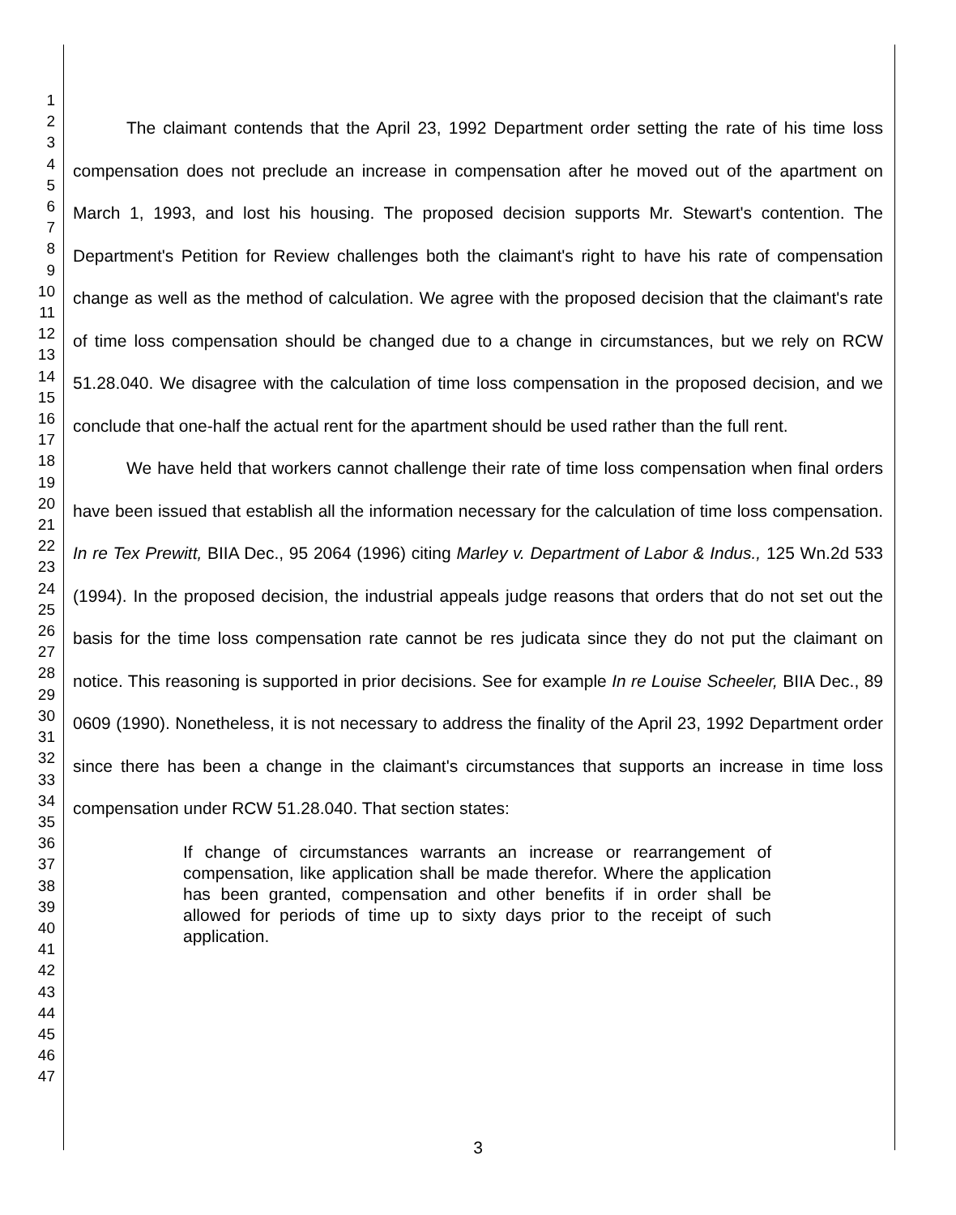1
2
3
4
5
6
7
8
9
10
11
12
13
14
15
16
17
18
19
20
21
22
23
24
25
26
27
28
29
30
31
32
33
34
35
36
37
38
39
40
41
42
43
44
45
46
47
The claimant contends that the April 23, 1992 Department order setting the rate of his time loss compensation does not preclude an increase in compensation after he moved out of the apartment on March 1, 1993, and lost his housing. The proposed decision supports Mr. Stewart's contention. The Department's Petition for Review challenges both the claimant's right to have his rate of compensation change as well as the method of calculation. We agree with the proposed decision that the claimant's rate of time loss compensation should be changed due to a change in circumstances, but we rely on RCW 51.28.040. We disagree with the calculation of time loss compensation in the proposed decision, and we conclude that one-half the actual rent for the apartment should be used rather than the full rent.
We have held that workers cannot challenge their rate of time loss compensation when final orders have been issued that establish all the information necessary for the calculation of time loss compensation. In re Tex Prewitt, BIIA Dec., 95 2064 (1996) citing Marley v. Department of Labor & Indus., 125 Wn.2d 533 (1994). In the proposed decision, the industrial appeals judge reasons that orders that do not set out the basis for the time loss compensation rate cannot be res judicata since they do not put the claimant on notice. This reasoning is supported in prior decisions. See for example In re Louise Scheeler, BIIA Dec., 89 0609 (1990). Nonetheless, it is not necessary to address the finality of the April 23, 1992 Department order since there has been a change in the claimant's circumstances that supports an increase in time loss compensation under RCW 51.28.040. That section states:
If change of circumstances warrants an increase or rearrangement of compensation, like application shall be made therefor. Where the application has been granted, compensation and other benefits if in order shall be allowed for periods of time up to sixty days prior to the receipt of such application.
3